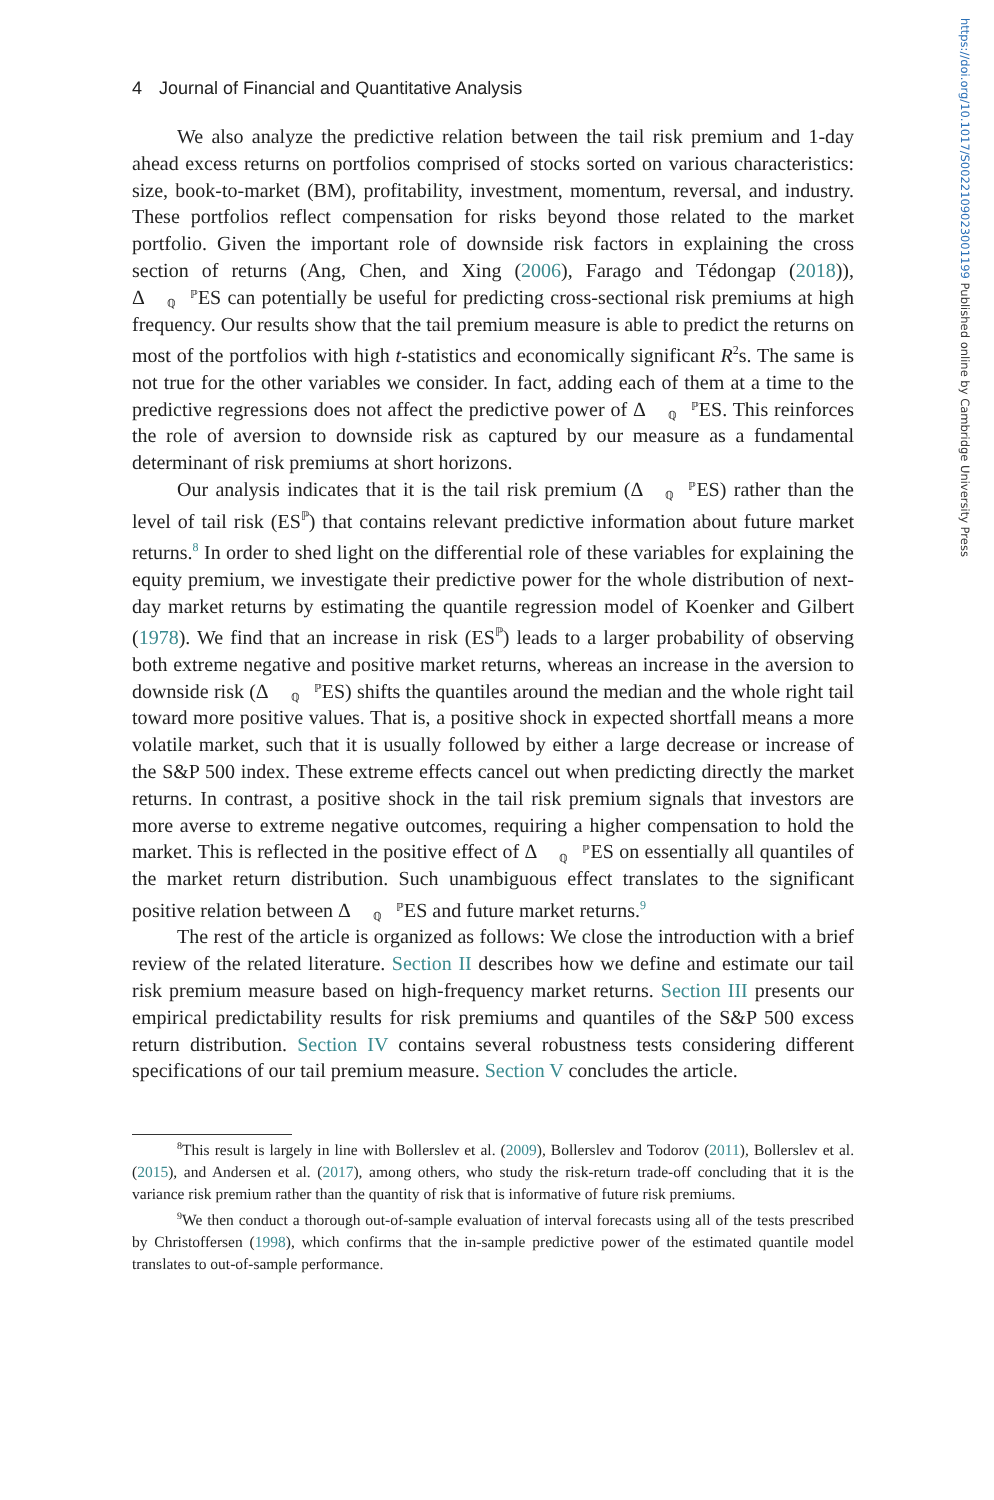4 Journal of Financial and Quantitative Analysis
We also analyze the predictive relation between the tail risk premium and 1-day ahead excess returns on portfolios comprised of stocks sorted on various characteristics: size, book-to-market (BM), profitability, investment, momentum, reversal, and industry. These portfolios reflect compensation for risks beyond those related to the market portfolio. Given the important role of downside risk factors in explaining the cross section of returns (Ang, Chen, and Xing (2006), Farago and Tédongap (2018)), Δℙ
ℚES can potentially be useful for predicting cross-sectional risk premiums at high frequency. Our results show that the tail premium measure is able to predict the returns on most of the portfolios with high t-statistics and economically significant R<sup>2</sup>s. The same is not true for the other variables we consider. In fact, adding each of them at a time to the predictive regressions does not affect the predictive power of Δℙ
ℚES. This reinforces the role of aversion to downside risk as captured by our measure as a fundamental determinant of risk premiums at short horizons.
Our analysis indicates that it is the tail risk premium (Δℙ
ℚES) rather than the level of tail risk (ES<sup>ℙ</sup>) that contains relevant predictive information about future market returns.<sup>8</sup> In order to shed light on the differential role of these variables for explaining the equity premium, we investigate their predictive power for the whole distribution of next-day market returns by estimating the quantile regression model of Koenker and Gilbert (1978). We find that an increase in risk (ES<sup>ℙ</sup>) leads to a larger probability of observing both extreme negative and positive market returns, whereas an increase in the aversion to downside risk (Δℙ
ℚES) shifts the quantiles around the median and the whole right tail toward more positive values. That is, a positive shock in expected shortfall means a more volatile market, such that it is usually followed by either a large decrease or increase of the S&P 500 index. These extreme effects cancel out when predicting directly the market returns. In contrast, a positive shock in the tail risk premium signals that investors are more averse to extreme negative outcomes, requiring a higher compensation to hold the market. This is reflected in the positive effect of Δℙ
ℚES on essentially all quantiles of the market return distribution. Such unambiguous effect translates to the significant positive relation between Δℙ
ℚES and future market returns.<sup>9</sup>
The rest of the article is organized as follows: We close the introduction with a brief review of the related literature. Section II describes how we define and estimate our tail risk premium measure based on high-frequency market returns. Section III presents our empirical predictability results for risk premiums and quantiles of the S&P 500 excess return distribution. Section IV contains several robustness tests considering different specifications of our tail premium measure. Section V concludes the article.
<sup>8</sup> This result is largely in line with Bollerslev et al. (2009), Bollerslev and Todorov (2011), Bollerslev et al. (2015), and Andersen et al. (2017), among others, who study the risk-return trade-off concluding that it is the variance risk premium rather than the quantity of risk that is informative of future risk premiums.
<sup>9</sup> We then conduct a thorough out-of-sample evaluation of interval forecasts using all of the tests prescribed by Christoffersen (1998), which confirms that the in-sample predictive power of the estimated quantile model translates to out-of-sample performance.
https://doi.org/10.1017/S0022109023001199 Published online by Cambridge University Press